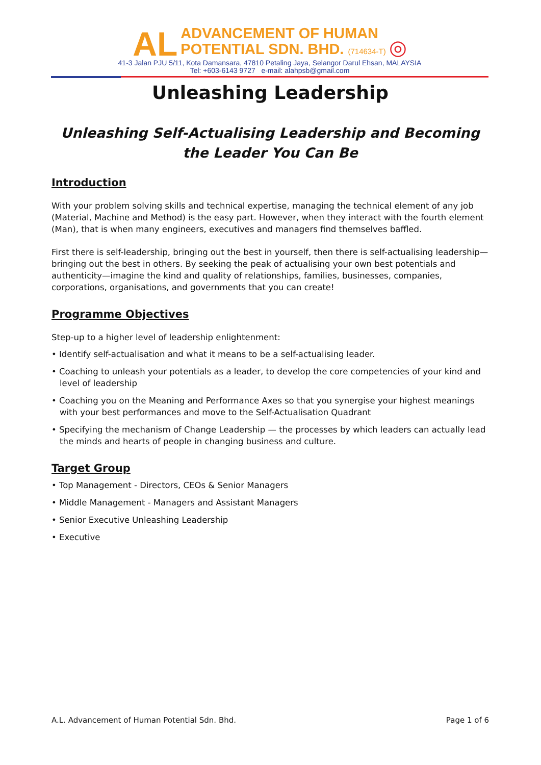AL
ADVANCEMENT OF HUMAN
POTENTIAL SDN. BHD. (714634-T)
◎
41-3 Jalan PJU 5/11, Kota Damansara, 47810 Petaling Jaya, Selangor Darul Ehsan, MALAYSIA
Tel: +603-6143 9727 e-mail: alahpsb@gmail.com
Unleashing Leadership
Unleashing Self-Actualising Leadership and Becoming the Leader You Can Be
Introduction
With your problem solving skills and technical expertise, managing the technical element of any job (Material, Machine and Method) is the easy part. However, when they interact with the fourth element (Man), that is when many engineers, executives and managers find themselves baffled.
First there is self-leadership, bringing out the best in yourself, then there is self-actualising leadership—bringing out the best in others. By seeking the peak of actualising your own best potentials and authenticity—imagine the kind and quality of relationships, families, businesses, companies, corporations, organisations, and governments that you can create!
Programme Objectives
Step-up to a higher level of leadership enlightenment:
• Identify self-actualisation and what it means to be a self-actualising leader.
• Coaching to unleash your potentials as a leader, to develop the core competencies of your kind and level of leadership
• Coaching you on the Meaning and Performance Axes so that you synergise your highest meanings with your best performances and move to the Self-Actualisation Quadrant
• Specifying the mechanism of Change Leadership — the processes by which leaders can actually lead the minds and hearts of people in changing business and culture.
Target Group
• Top Management - Directors, CEOs & Senior Managers
• Middle Management - Managers and Assistant Managers
• Senior Executive Unleashing Leadership
• Executive
A.L. Advancement of Human Potential Sdn. Bhd. Page 1 of 6